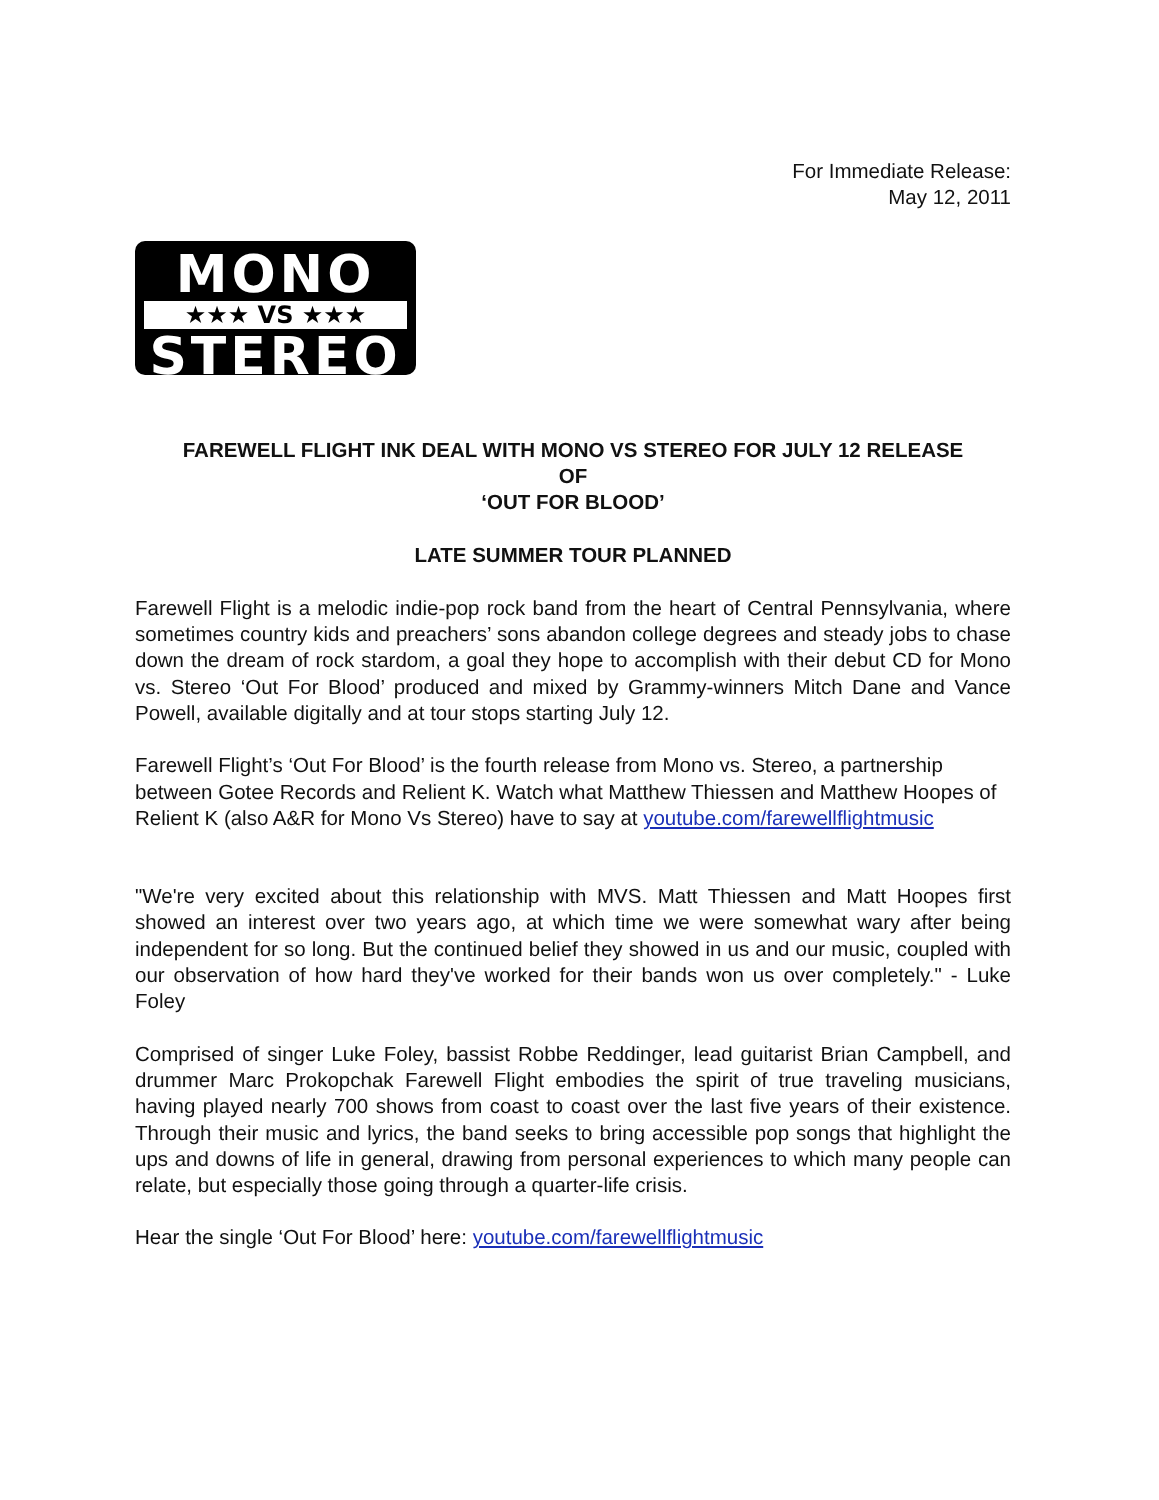For Immediate Release:
May 12, 2011
MONO
★★★ VS ★★★
STEREO
FAREWELL FLIGHT INK DEAL WITH MONO VS STEREO FOR JULY 12 RELEASE
OF
‘OUT FOR BLOOD’
LATE SUMMER TOUR PLANNED
Farewell Flight is a melodic indie-pop rock band from the heart of Central Pennsylvania, where sometimes country kids and preachers’ sons abandon college degrees and steady jobs to chase down the dream of rock stardom, a goal they hope to accomplish with their debut CD for Mono vs. Stereo ‘Out For Blood’ produced and mixed by Grammy-winners Mitch Dane and Vance Powell, available digitally and at tour stops starting July 12.
Farewell Flight’s ‘Out For Blood’ is the fourth release from Mono vs. Stereo, a partnership between Gotee Records and Relient K. Watch what Matthew Thiessen and Matthew Hoopes of Relient K (also A&R for Mono Vs Stereo) have to say at youtube.com/farewellflightmusic
"We're very excited about this relationship with MVS. Matt Thiessen and Matt Hoopes first showed an interest over two years ago, at which time we were somewhat wary after being independent for so long. But the continued belief they showed in us and our music, coupled with our observation of how hard they've worked for their bands won us over completely." - Luke Foley
Comprised of singer Luke Foley, bassist Robbe Reddinger, lead guitarist Brian Campbell, and drummer Marc Prokopchak Farewell Flight embodies the spirit of true traveling musicians, having played nearly 700 shows from coast to coast over the last five years of their existence. Through their music and lyrics, the band seeks to bring accessible pop songs that highlight the ups and downs of life in general, drawing from personal experiences to which many people can relate, but especially those going through a quarter-life crisis.
Hear the single ‘Out For Blood’ here: youtube.com/farewellflightmusic